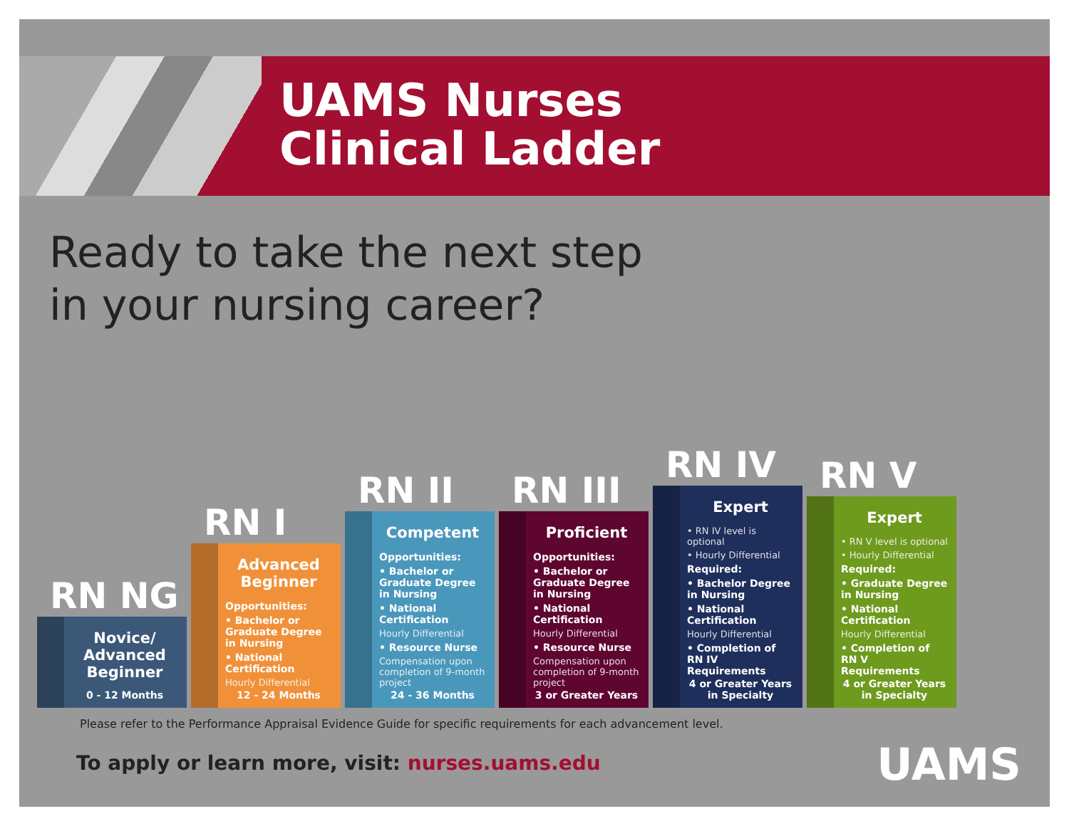UAMS Nurses
Clinical Ladder
Ready to take the next step
in your nursing career?
RN NG
Novice/ Advanced Beginner
0 - 12 Months
RN I
Advanced Beginner
Opportunities:
• Bachelor or Graduate Degree in Nursing
• National Certification
Hourly Differential
12 - 24 Months
RN II
Competent
Opportunities:
• Bachelor or Graduate Degree in Nursing
• National Certification
Hourly Differential
• Resource Nurse
Compensation upon completion of 9-month project
24 - 36 Months
RN III
Proficient
Opportunities:
• Bachelor or Graduate Degree in Nursing
• National Certification
Hourly Differential
• Resource Nurse
Compensation upon completion of 9-month project
3 or Greater Years
RN IV
Expert
• RN IV level is optional
• Hourly Differential
Required:
• Bachelor Degree in Nursing
• National Certification
Hourly Differential
• Completion of RN IV Requirements
4 or Greater Years in Specialty
RN V
Expert
• RN V level is optional
• Hourly Differential
Required:
• Graduate Degree in Nursing
• National Certification
Hourly Differential
• Completion of RN V Requirements
4 or Greater Years in Specialty
Please refer to the Performance Appraisal Evidence Guide for specific requirements for each advancement level.
To apply or learn more, visit: nurses.uams.edu
UAMS